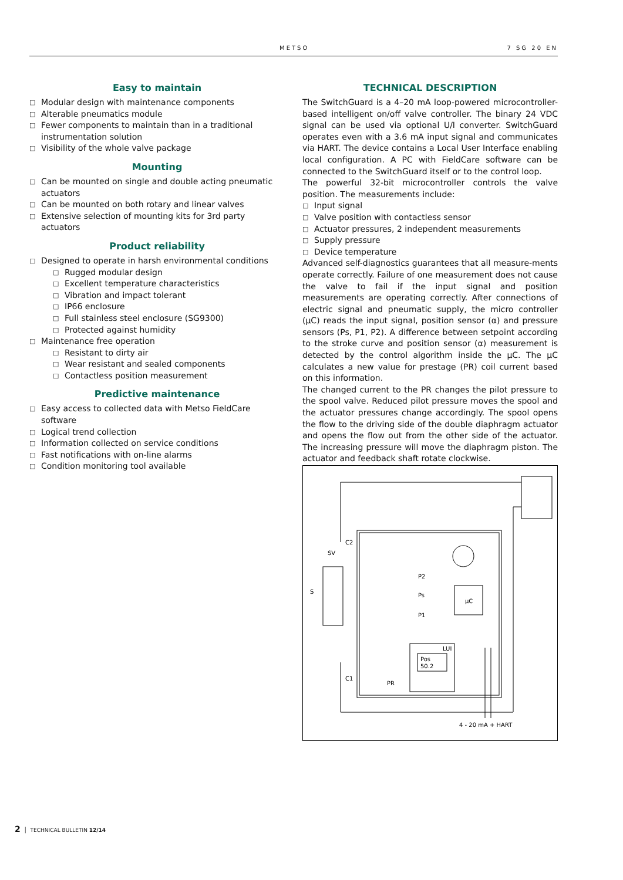METSO 7 SG 20 EN
Easy to maintain
□ Modular design with maintenance components
□ Alterable pneumatics module
□ Fewer components to maintain than in a traditional instrumentation solution
□ Visibility of the whole valve package
Mounting
□ Can be mounted on single and double acting pneumatic actuators
□ Can be mounted on both rotary and linear valves
□ Extensive selection of mounting kits for 3rd party actuators
Product reliability
□ Designed to operate in harsh environmental conditions
□ Rugged modular design
□ Excellent temperature characteristics
□ Vibration and impact tolerant
□ IP66 enclosure
□ Full stainless steel enclosure (SG9300)
□ Protected against humidity
□ Maintenance free operation
□ Resistant to dirty air
□ Wear resistant and sealed components
□ Contactless position measurement
Predictive maintenance
□ Easy access to collected data with Metso FieldCare software
□ Logical trend collection
□ Information collected on service conditions
□ Fast notifications with on-line alarms
□ Condition monitoring tool available
TECHNICAL DESCRIPTION
The SwitchGuard is a 4–20 mA loop-powered microcontroller-based intelligent on/off valve controller. The binary 24 VDC signal can be used via optional U/I converter. SwitchGuard operates even with a 3.6 mA input signal and communicates via HART. The device contains a Local User Interface enabling local configuration. A PC with FieldCare software can be connected to the SwitchGuard itself or to the control loop.
The powerful 32-bit microcontroller controls the valve position. The measurements include:
□ Input signal
□ Valve position with contactless sensor
□ Actuator pressures, 2 independent measurements
□ Supply pressure
□ Device temperature
Advanced self-diagnostics guarantees that all measure-ments operate correctly. Failure of one measurement does not cause the valve to fail if the input signal and position measurements are operating correctly. After connections of electric signal and pneumatic supply, the micro controller (μC) reads the input signal, position sensor (α) and pressure sensors (Ps, P1, P2). A difference between setpoint according to the stroke curve and position sensor (α) measurement is detected by the control algorithm inside the μC. The μC calculates a new value for prestage (PR) coil current based on this information.
The changed current to the PR changes the pilot pressure to the spool valve. Reduced pilot pressure moves the spool and the actuator pressures change accordingly. The spool opens the flow to the driving side of the double diaphragm actuator and opens the flow out from the other side of the actuator. The increasing pressure will move the diaphragm piston. The actuator and feedback shaft rotate clockwise.
C2
SV
S
P2
Ps
P1
μC
LUI
Pos
50.2
C1
PR
4 - 20 mA + HART
2 │ TECHNICAL BULLETIN 12/14